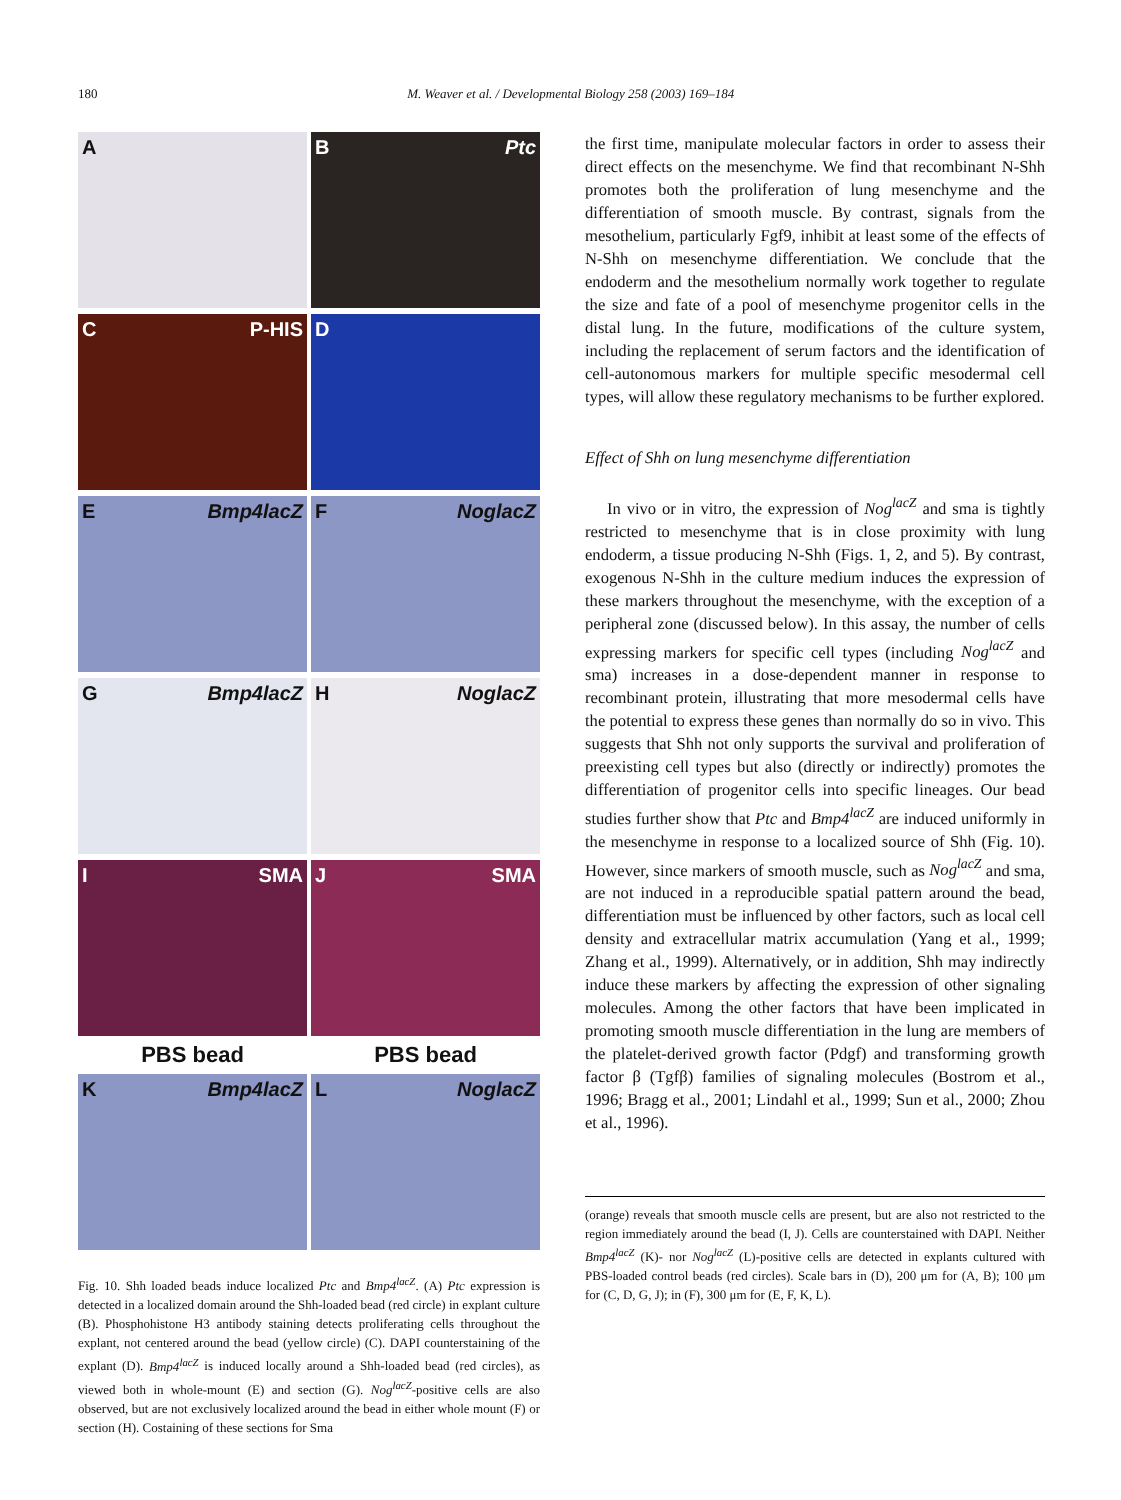180 M. Weaver et al. / Developmental Biology 258 (2003) 169–184
A
B Ptc
C P-HIS
D
E Bmp4lacZ
F NoglacZ
G Bmp4lacZ
H NoglacZ
I SMA
J SMA
PBS bead
PBS bead
K Bmp4lacZ
L NoglacZ
Fig. 10. Shh loaded beads induce localized Ptc and Bmp4<sup>lacZ</sup>. (A) Ptc expression is detected in a localized domain around the Shh-loaded bead (red circle) in explant culture (B). Phosphohistone H3 antibody staining detects proliferating cells throughout the explant, not centered around the bead (yellow circle) (C). DAPI counterstaining of the explant (D). Bmp4<sup>lacZ</sup> is induced locally around a Shh-loaded bead (red circles), as viewed both in whole-mount (E) and section (G). Nog<sup>lacZ</sup>-positive cells are also observed, but are not exclusively localized around the bead in either whole mount (F) or section (H). Costaining of these sections for Sma
the first time, manipulate molecular factors in order to assess their direct effects on the mesenchyme. We find that recombinant N-Shh promotes both the proliferation of lung mesenchyme and the differentiation of smooth muscle. By contrast, signals from the mesothelium, particularly Fgf9, inhibit at least some of the effects of N-Shh on mesenchyme differentiation. We conclude that the endoderm and the mesothelium normally work together to regulate the size and fate of a pool of mesenchyme progenitor cells in the distal lung. In the future, modifications of the culture system, including the replacement of serum factors and the identification of cell-autonomous markers for multiple specific mesodermal cell types, will allow these regulatory mechanisms to be further explored.
Effect of Shh on lung mesenchyme differentiation
In vivo or in vitro, the expression of Nog<sup>lacZ</sup> and sma is tightly restricted to mesenchyme that is in close proximity with lung endoderm, a tissue producing N-Shh (Figs. 1, 2, and 5). By contrast, exogenous N-Shh in the culture medium induces the expression of these markers throughout the mesenchyme, with the exception of a peripheral zone (discussed below). In this assay, the number of cells expressing markers for specific cell types (including Nog<sup>lacZ</sup> and sma) increases in a dose-dependent manner in response to recombinant protein, illustrating that more mesodermal cells have the potential to express these genes than normally do so in vivo. This suggests that Shh not only supports the survival and proliferation of preexisting cell types but also (directly or indirectly) promotes the differentiation of progenitor cells into specific lineages. Our bead studies further show that Ptc and Bmp4<sup>lacZ</sup> are induced uniformly in the mesenchyme in response to a localized source of Shh (Fig. 10). However, since markers of smooth muscle, such as Nog<sup>lacZ</sup> and sma, are not induced in a reproducible spatial pattern around the bead, differentiation must be influenced by other factors, such as local cell density and extracellular matrix accumulation (Yang et al., 1999; Zhang et al., 1999). Alternatively, or in addition, Shh may indirectly induce these markers by affecting the expression of other signaling molecules. Among the other factors that have been implicated in promoting smooth muscle differentiation in the lung are members of the platelet-derived growth factor (Pdgf) and transforming growth factor β (Tgfβ) families of signaling molecules (Bostrom et al., 1996; Bragg et al., 2001; Lindahl et al., 1999; Sun et al., 2000; Zhou et al., 1996).
(orange) reveals that smooth muscle cells are present, but are also not restricted to the region immediately around the bead (I, J). Cells are counterstained with DAPI. Neither Bmp4<sup>lacZ</sup> (K)- nor Nog<sup>lacZ</sup> (L)-positive cells are detected in explants cultured with PBS-loaded control beads (red circles). Scale bars in (D), 200 μm for (A, B); 100 μm for (C, D, G, J); in (F), 300 μm for (E, F, K, L).